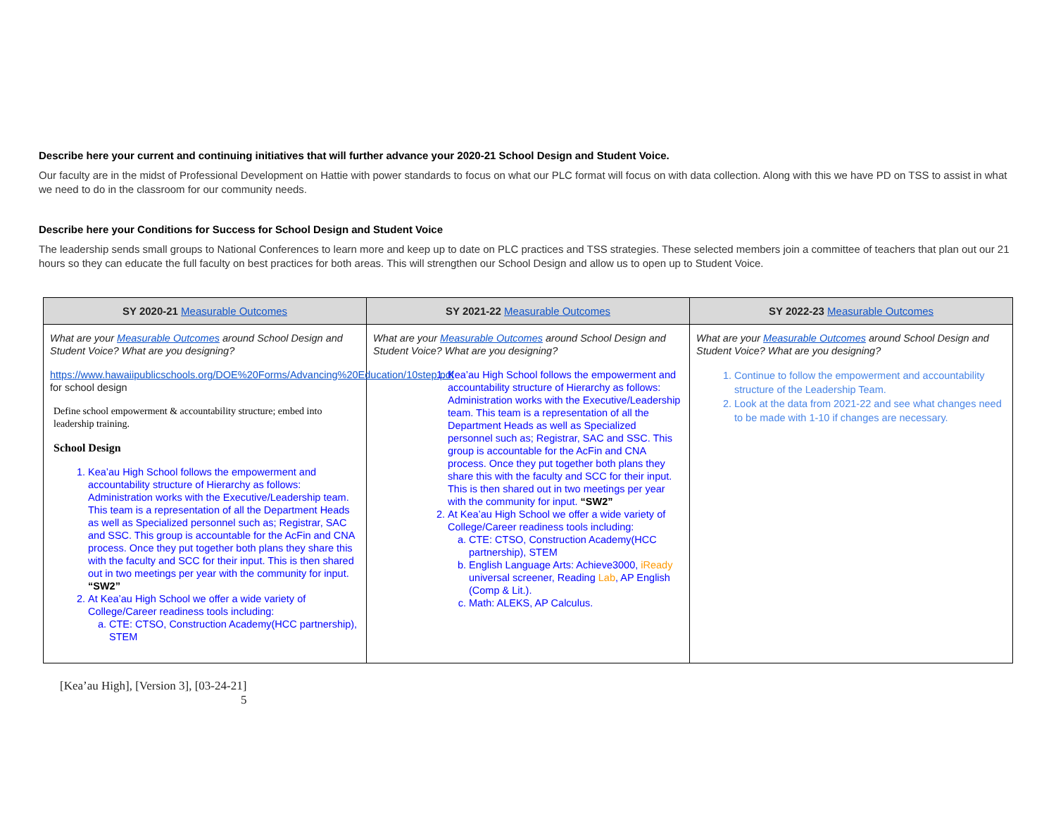Describe here your current and continuing initiatives that will further advance your 2020-21 School Design and Student Voice.
Our faculty are in the midst of Professional Development on Hattie with power standards to focus on what our PLC format will focus on with data collection. Along with this we have PD on TSS to assist in what we need to do in the classroom for our community needs.
Describe here your Conditions for Success for School Design and Student Voice
The leadership sends small groups to National Conferences to learn more and keep up to date on PLC practices and TSS strategies. These selected members join a committee of teachers that plan out our 21 hours so they can educate the full faculty on best practices for both areas. This will strengthen our School Design and allow us to open up to Student Voice.
| SY 2020-21 Measurable Outcomes | SY 2021-22 Measurable Outcomes | SY 2022-23 Measurable Outcomes |
| --- | --- | --- |
| What are your Measurable Outcomes around School Design and Student Voice? What are you designing? https://www.hawaiipublicschools.org/DOE%20Forms/Advancing%20Education/10step.pdf for school design Define school empowerment & accountability structure; embed into leadership training. School Design 1. Kea’au High School follows the empowerment and accountability structure of Hierarchy as follows: Administration works with the Executive/Leadership team. This team is a representation of all the Department Heads as well as Specialized personnel such as; Registrar, SAC and SSC. This group is accountable for the AcFin and CNA process. Once they put together both plans they share this with the faculty and SCC for their input. This is then shared out in two meetings per year with the community for input. “SW2” 2. At Kea’au High School we offer a wide variety of College/Career readiness tools including: a. CTE: CTSO, Construction Academy(HCC partnership), STEM | What are your Measurable Outcomes around School Design and Student Voice? What are you designing? 1. Kea’au High School follows the empowerment and accountability structure of Hierarchy as follows: Administration works with the Executive/Leadership team. This team is a representation of all the Department Heads as well as Specialized personnel such as; Registrar, SAC and SSC. This group is accountable for the AcFin and CNA process. Once they put together both plans they share this with the faculty and SCC for their input. This is then shared out in two meetings per year with the community for input. “SW2” 2. At Kea’au High School we offer a wide variety of College/Career readiness tools including: a. CTE: CTSO, Construction Academy(HCC partnership), STEM b. English Language Arts: Achieve3000, iReady universal screener, Reading Lab , AP English (Comp & Lit.). c. Math: ALEKS, AP Calculus. | What are your Measurable Outcomes around School Design and Student Voice? What are you designing? 1. Continue to follow the empowerment and accountability structure of the Leadership Team. 2. Look at the data from 2021-22 and see what changes need to be made with 1-10 if changes are necessary. |
[Kea’au High], [Version 3], [03-24-21]
5